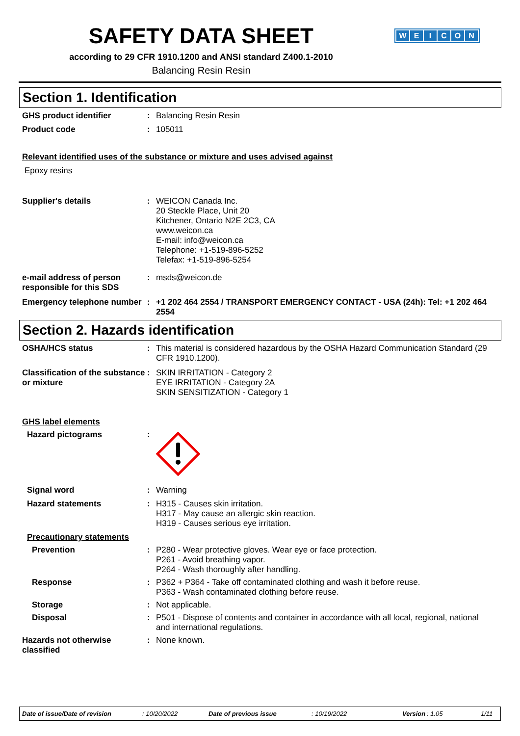SAFETY DATA SHEET
according to 29 CFR 1910.1200 and ANSI standard Z400.1-2010
Balancing Resin Resin
WEICON
Section 1. Identification
GHS product identifier : Balancing Resin Resin
Product code : 105011
Relevant identified uses of the substance or mixture and uses advised against
Epoxy resins
Supplier's details : WEICON Canada Inc.
20 Steckle Place, Unit 20
Kitchener, Ontario N2E 2C3, CA
www.weicon.ca
E-mail: info@weicon.ca
Telephone: +1-519-896-5252
Telefax: +1-519-896-5254
e-mail address of person responsible for this SDS
: msds@weicon.de
Emergency telephone number
: +1 202 464 2554 / TRANSPORT EMERGENCY CONTACT - USA (24h): Tel: +1 202 464 2554
Section 2. Hazards identification
OSHA/HCS status : This material is considered hazardous by the OSHA Hazard Communication Standard (29 CFR 1910.1200).
Classification of the substance or mixture
: SKIN IRRITATION - Category 2
EYE IRRITATION - Category 2A
SKIN SENSITIZATION - Category 1
GHS label elements
Hazard pictograms :
Signal word : Warning
Hazard statements : H315 - Causes skin irritation.
H317 - May cause an allergic skin reaction.
H319 - Causes serious eye irritation.
Precautionary statements
Prevention : P280 - Wear protective gloves. Wear eye or face protection.
P261 - Avoid breathing vapor.
P264 - Wash thoroughly after handling.
Response : P362 + P364 - Take off contaminated clothing and wash it before reuse.
P363 - Wash contaminated clothing before reuse.
Storage : Not applicable.
Disposal : P501 - Dispose of contents and container in accordance with all local, regional, national and international regulations.
Hazards not otherwise classified
: None known.
Date of issue/Date of revision: 10/20/2022 Date of previous issue: 10/19/2022 Version: 1.05 1/11